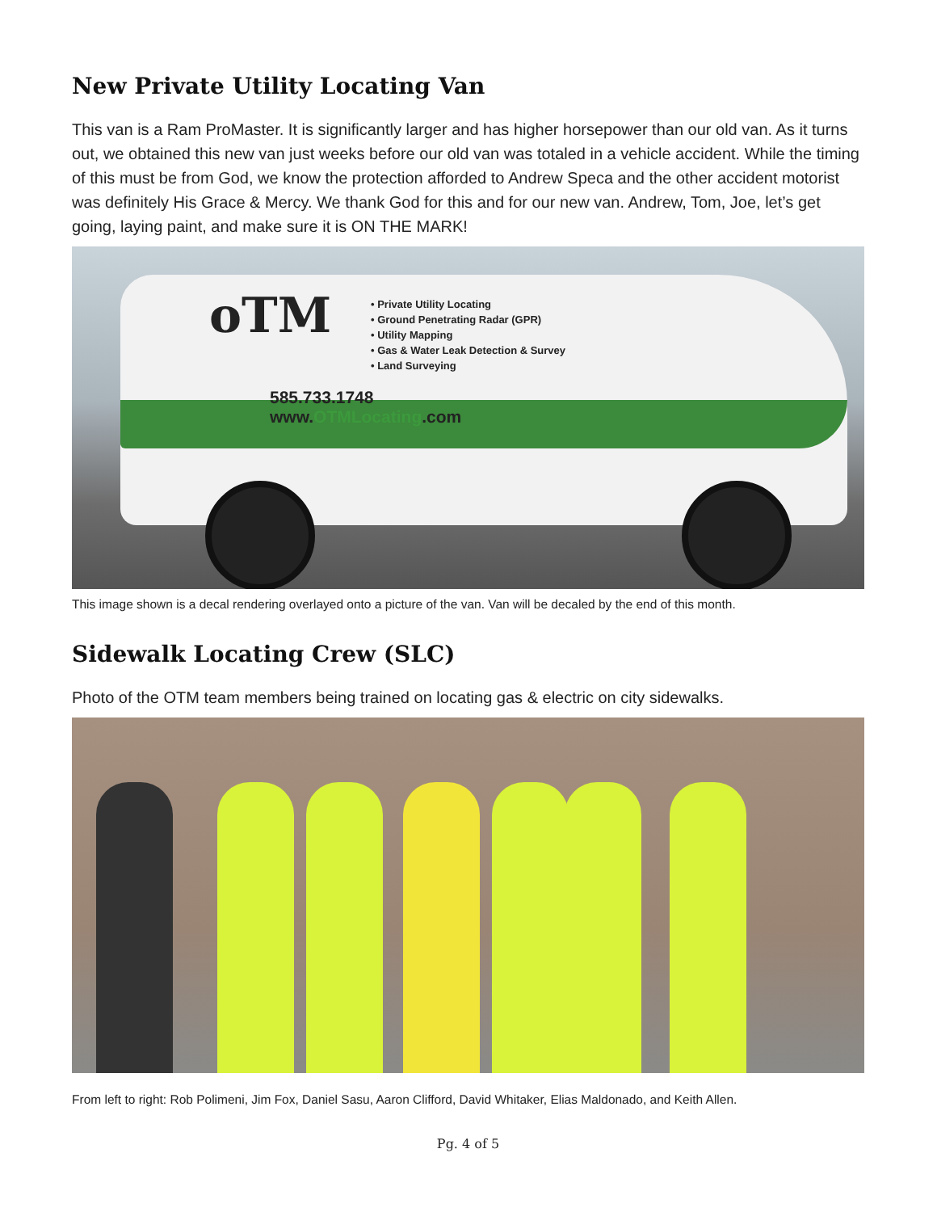New Private Utility Locating Van
This van is a Ram ProMaster. It is significantly larger and has higher horsepower than our old van. As it turns out, we obtained this new van just weeks before our old van was totaled in a vehicle accident. While the timing of this must be from God, we know the protection afforded to Andrew Speca and the other accident motorist was definitely His Grace & Mercy. We thank God for this and for our new van. Andrew, Tom, Joe, let’s get going, laying paint, and make sure it is ON THE MARK!
oTM
• Private Utility Locating
• Ground Penetrating Radar (GPR)
• Utility Mapping
• Gas & Water Leak Detection & Survey
• Land Surveying
585.733.1748
www.OTMLocating.com
This image shown is a decal rendering overlayed onto a picture of the van. Van will be decaled by the end of this month.
Sidewalk Locating Crew (SLC)
Photo of the OTM team members being trained on locating gas & electric on city sidewalks.
From left to right: Rob Polimeni, Jim Fox, Daniel Sasu, Aaron Clifford, David Whitaker, Elias Maldonado, and Keith Allen.
Pg. 4 of 5